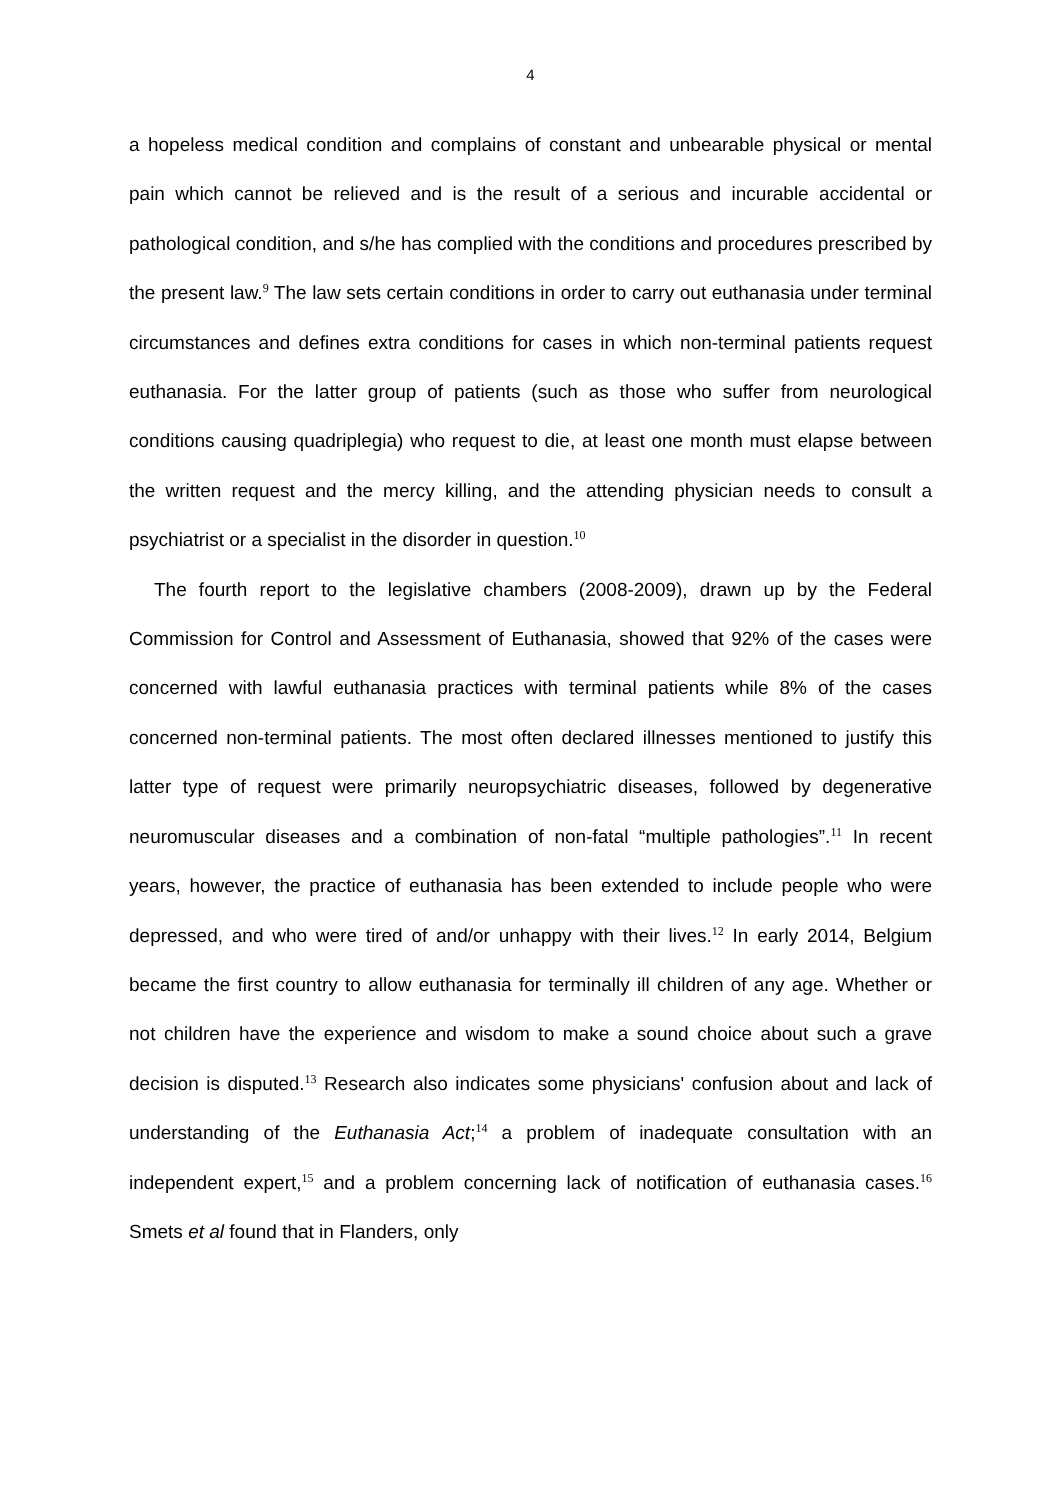4
a hopeless medical condition and complains of constant and unbearable physical or mental pain which cannot be relieved and is the result of a serious and incurable accidental or pathological condition, and s/he has complied with the conditions and procedures prescribed by the present law.<sup>9</sup> The law sets certain conditions in order to carry out euthanasia under terminal circumstances and defines extra conditions for cases in which non-terminal patients request euthanasia. For the latter group of patients (such as those who suffer from neurological conditions causing quadriplegia) who request to die, at least one month must elapse between the written request and the mercy killing, and the attending physician needs to consult a psychiatrist or a specialist in the disorder in question.<sup>10</sup>
The fourth report to the legislative chambers (2008-2009), drawn up by the Federal Commission for Control and Assessment of Euthanasia, showed that 92% of the cases were concerned with lawful euthanasia practices with terminal patients while 8% of the cases concerned non-terminal patients. The most often declared illnesses mentioned to justify this latter type of request were primarily neuropsychiatric diseases, followed by degenerative neuromuscular diseases and a combination of non-fatal “multiple pathologies”.<sup>11</sup> In recent years, however, the practice of euthanasia has been extended to include people who were depressed, and who were tired of and/or unhappy with their lives.<sup>12</sup> In early 2014, Belgium became the first country to allow euthanasia for terminally ill children of any age. Whether or not children have the experience and wisdom to make a sound choice about such a grave decision is disputed.<sup>13</sup> Research also indicates some physicians' confusion about and lack of understanding of the Euthanasia Act;<sup>14</sup> a problem of inadequate consultation with an independent expert,<sup>15</sup> and a problem concerning lack of notification of euthanasia cases.<sup>16</sup> Smets et al found that in Flanders, only